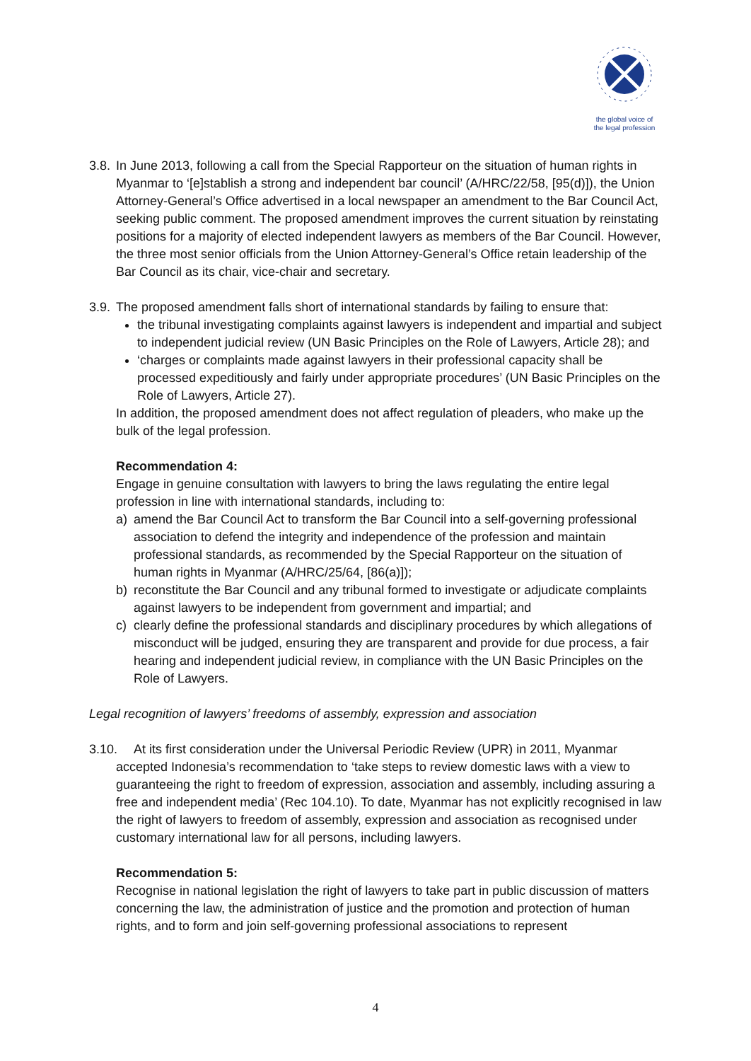the global voice of
the legal profession
3.8.
In June 2013, following a call from the Special Rapporteur on the situation of human rights in Myanmar to ‘[e]stablish a strong and independent bar council’ (A/HRC/22/58, [95(d)]), the Union Attorney-General’s Office advertised in a local newspaper an amendment to the Bar Council Act, seeking public comment. The proposed amendment improves the current situation by reinstating positions for a majority of elected independent lawyers as members of the Bar Council. However, the three most senior officials from the Union Attorney-General’s Office retain leadership of the Bar Council as its chair, vice-chair and secretary.
3.9.
The proposed amendment falls short of international standards by failing to ensure that:
the tribunal investigating complaints against lawyers is independent and impartial and subject to independent judicial review (UN Basic Principles on the Role of Lawyers, Article 28); and
‘charges or complaints made against lawyers in their professional capacity shall be processed expeditiously and fairly under appropriate procedures’ (UN Basic Principles on the Role of Lawyers, Article 27).
In addition, the proposed amendment does not affect regulation of pleaders, who make up the bulk of the legal profession.
Recommendation 4:
Engage in genuine consultation with lawyers to bring the laws regulating the entire legal profession in line with international standards, including to:
a) amend the Bar Council Act to transform the Bar Council into a self-governing professional association to defend the integrity and independence of the profession and maintain professional standards, as recommended by the Special Rapporteur on the situation of human rights in Myanmar (A/HRC/25/64, [86(a)]);
b) reconstitute the Bar Council and any tribunal formed to investigate or adjudicate complaints against lawyers to be independent from government and impartial; and
c) clearly define the professional standards and disciplinary procedures by which allegations of misconduct will be judged, ensuring they are transparent and provide for due process, a fair hearing and independent judicial review, in compliance with the UN Basic Principles on the Role of Lawyers.
Legal recognition of lawyers’ freedoms of assembly, expression and association
3.10. At its first consideration under the Universal Periodic Review (UPR) in 2011, Myanmar accepted Indonesia’s recommendation to ‘take steps to review domestic laws with a view to guaranteeing the right to freedom of expression, association and assembly, including assuring a free and independent media’ (Rec 104.10). To date, Myanmar has not explicitly recognised in law the right of lawyers to freedom of assembly, expression and association as recognised under customary international law for all persons, including lawyers.
Recommendation 5:
Recognise in national legislation the right of lawyers to take part in public discussion of matters concerning the law, the administration of justice and the promotion and protection of human rights, and to form and join self-governing professional associations to represent
4